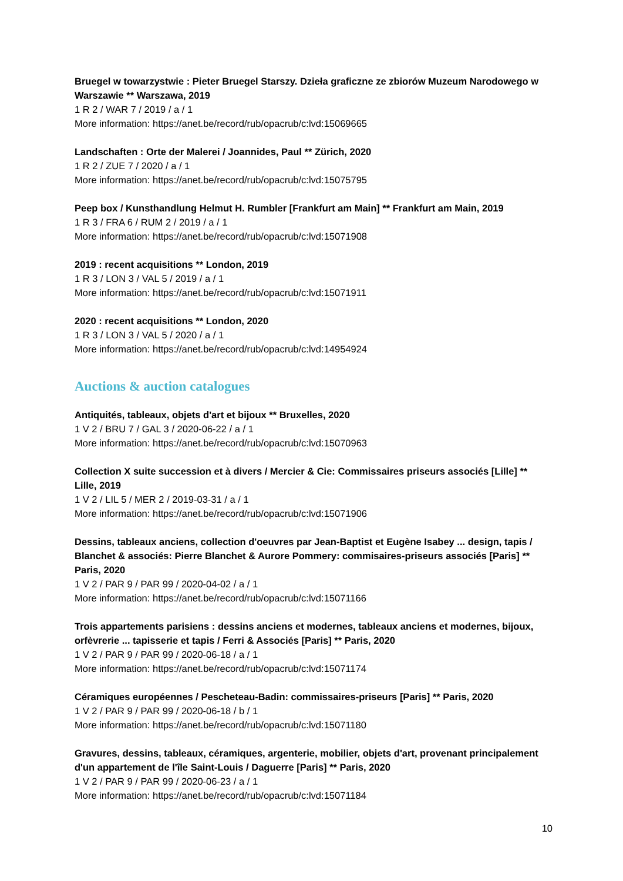Bruegel w towarzystwie : Pieter Bruegel Starszy. Dzieła graficzne ze zbiorów Muzeum Narodowego w Warszawie ** Warszawa, 2019
1 R 2 / WAR 7 / 2019 / a / 1
More information: https://anet.be/record/rub/opacrub/c:lvd:15069665
Landschaften : Orte der Malerei / Joannides, Paul ** Zürich, 2020
1 R 2 / ZUE 7 / 2020 / a / 1
More information: https://anet.be/record/rub/opacrub/c:lvd:15075795
Peep box / Kunsthandlung Helmut H. Rumbler [Frankfurt am Main] ** Frankfurt am Main, 2019
1 R 3 / FRA 6 / RUM 2 / 2019 / a / 1
More information: https://anet.be/record/rub/opacrub/c:lvd:15071908
2019 : recent acquisitions ** London, 2019
1 R 3 / LON 3 / VAL 5 / 2019 / a / 1
More information: https://anet.be/record/rub/opacrub/c:lvd:15071911
2020 : recent acquisitions ** London, 2020
1 R 3 / LON 3 / VAL 5 / 2020 / a / 1
More information: https://anet.be/record/rub/opacrub/c:lvd:14954924
Auctions & auction catalogues
Antiquités, tableaux, objets d'art et bijoux ** Bruxelles, 2020
1 V 2 / BRU 7 / GAL 3 / 2020-06-22 / a / 1
More information: https://anet.be/record/rub/opacrub/c:lvd:15070963
Collection X suite succession et à divers / Mercier & Cie: Commissaires priseurs associés [Lille] ** Lille, 2019
1 V 2 / LIL 5 / MER 2 / 2019-03-31 / a / 1
More information: https://anet.be/record/rub/opacrub/c:lvd:15071906
Dessins, tableaux anciens, collection d'oeuvres par Jean-Baptist et Eugène Isabey ... design, tapis / Blanchet & associés: Pierre Blanchet & Aurore Pommery: commisaires-priseurs associés [Paris] ** Paris, 2020
1 V 2 / PAR 9 / PAR 99 / 2020-04-02 / a / 1
More information: https://anet.be/record/rub/opacrub/c:lvd:15071166
Trois appartements parisiens : dessins anciens et modernes, tableaux anciens et modernes, bijoux, orfèvrerie ... tapisserie et tapis / Ferri & Associés [Paris] ** Paris, 2020
1 V 2 / PAR 9 / PAR 99 / 2020-06-18 / a / 1
More information: https://anet.be/record/rub/opacrub/c:lvd:15071174
Céramiques européennes / Pescheteau-Badin: commissaires-priseurs [Paris] ** Paris, 2020
1 V 2 / PAR 9 / PAR 99 / 2020-06-18 / b / 1
More information: https://anet.be/record/rub/opacrub/c:lvd:15071180
Gravures, dessins, tableaux, céramiques, argenterie, mobilier, objets d'art, provenant principalement d'un appartement de l'île Saint-Louis / Daguerre [Paris] ** Paris, 2020
1 V 2 / PAR 9 / PAR 99 / 2020-06-23 / a / 1
More information: https://anet.be/record/rub/opacrub/c:lvd:15071184
10